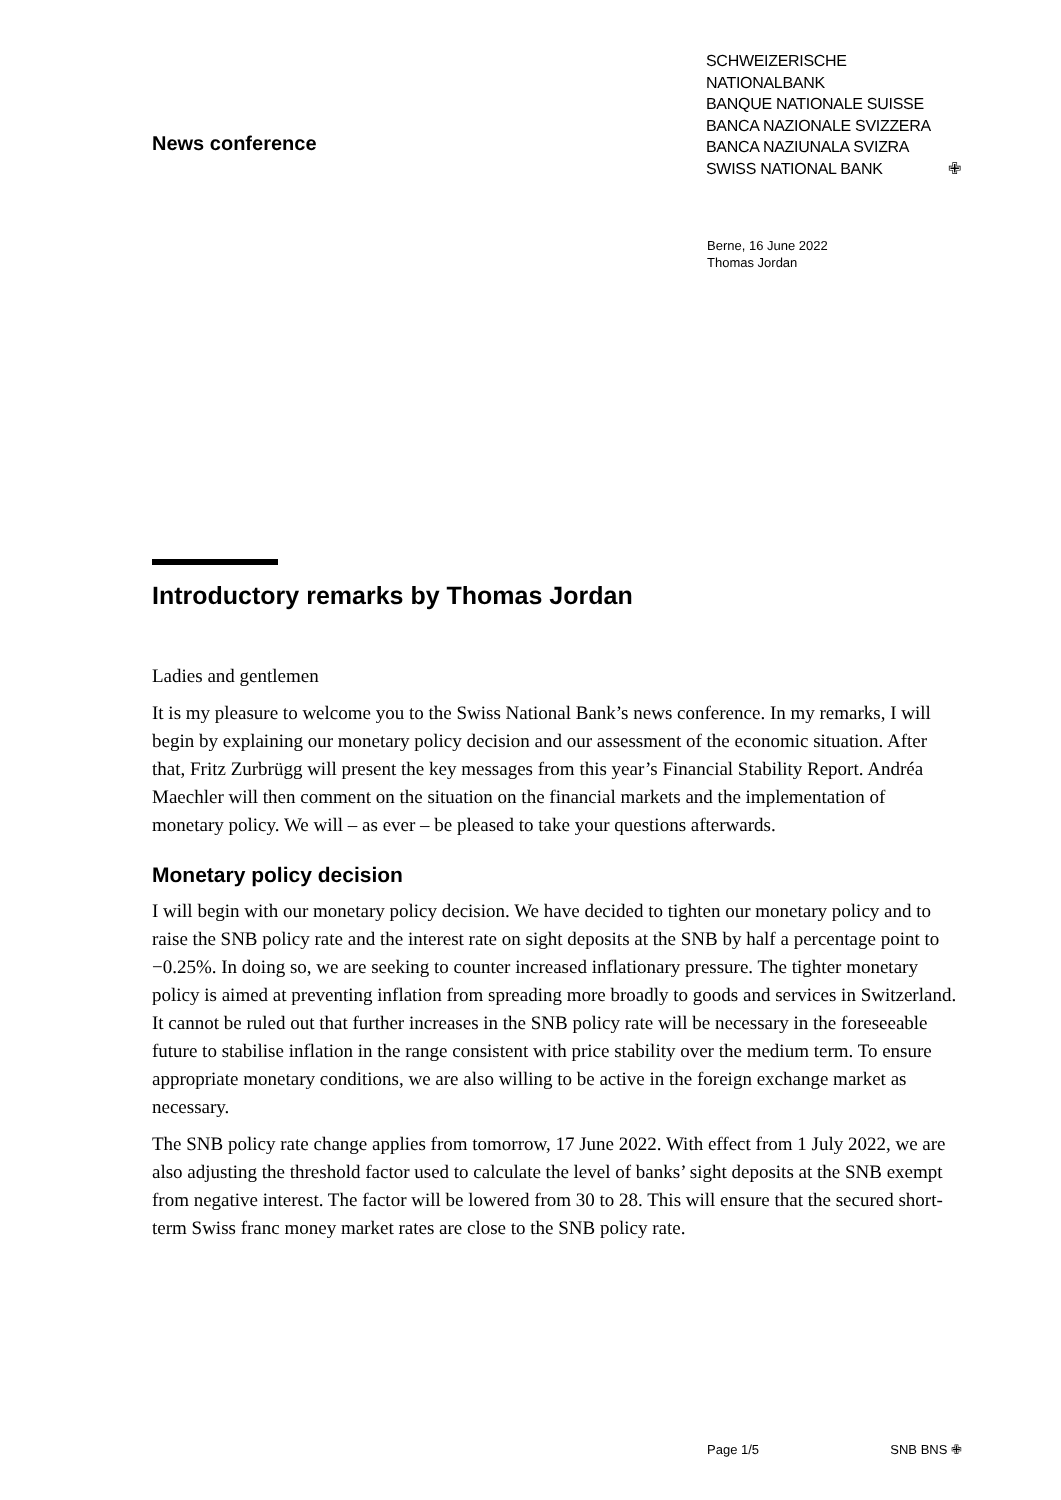News conference
SCHWEIZERISCHE NATIONALBANK
BANQUE NATIONALE SUISSE
BANCA NAZIONALE SVIZZERA
BANCA NAZIUNALA SVIZRA
SWISS NATIONAL BANK ✙
Berne, 16 June 2022
Thomas Jordan
Introductory remarks by Thomas Jordan
Ladies and gentlemen
It is my pleasure to welcome you to the Swiss National Bank’s news conference. In my remarks, I will begin by explaining our monetary policy decision and our assessment of the economic situation. After that, Fritz Zurbrügg will present the key messages from this year’s Financial Stability Report. Andréa Maechler will then comment on the situation on the financial markets and the implementation of monetary policy. We will – as ever – be pleased to take your questions afterwards.
Monetary policy decision
I will begin with our monetary policy decision. We have decided to tighten our monetary policy and to raise the SNB policy rate and the interest rate on sight deposits at the SNB by half a percentage point to −0.25%. In doing so, we are seeking to counter increased inflationary pressure. The tighter monetary policy is aimed at preventing inflation from spreading more broadly to goods and services in Switzerland. It cannot be ruled out that further increases in the SNB policy rate will be necessary in the foreseeable future to stabilise inflation in the range consistent with price stability over the medium term. To ensure appropriate monetary conditions, we are also willing to be active in the foreign exchange market as necessary.
The SNB policy rate change applies from tomorrow, 17 June 2022. With effect from 1 July 2022, we are also adjusting the threshold factor used to calculate the level of banks’ sight deposits at the SNB exempt from negative interest. The factor will be lowered from 30 to 28. This will ensure that the secured short-term Swiss franc money market rates are close to the SNB policy rate.
Page 1/5 SNB BNS ✙